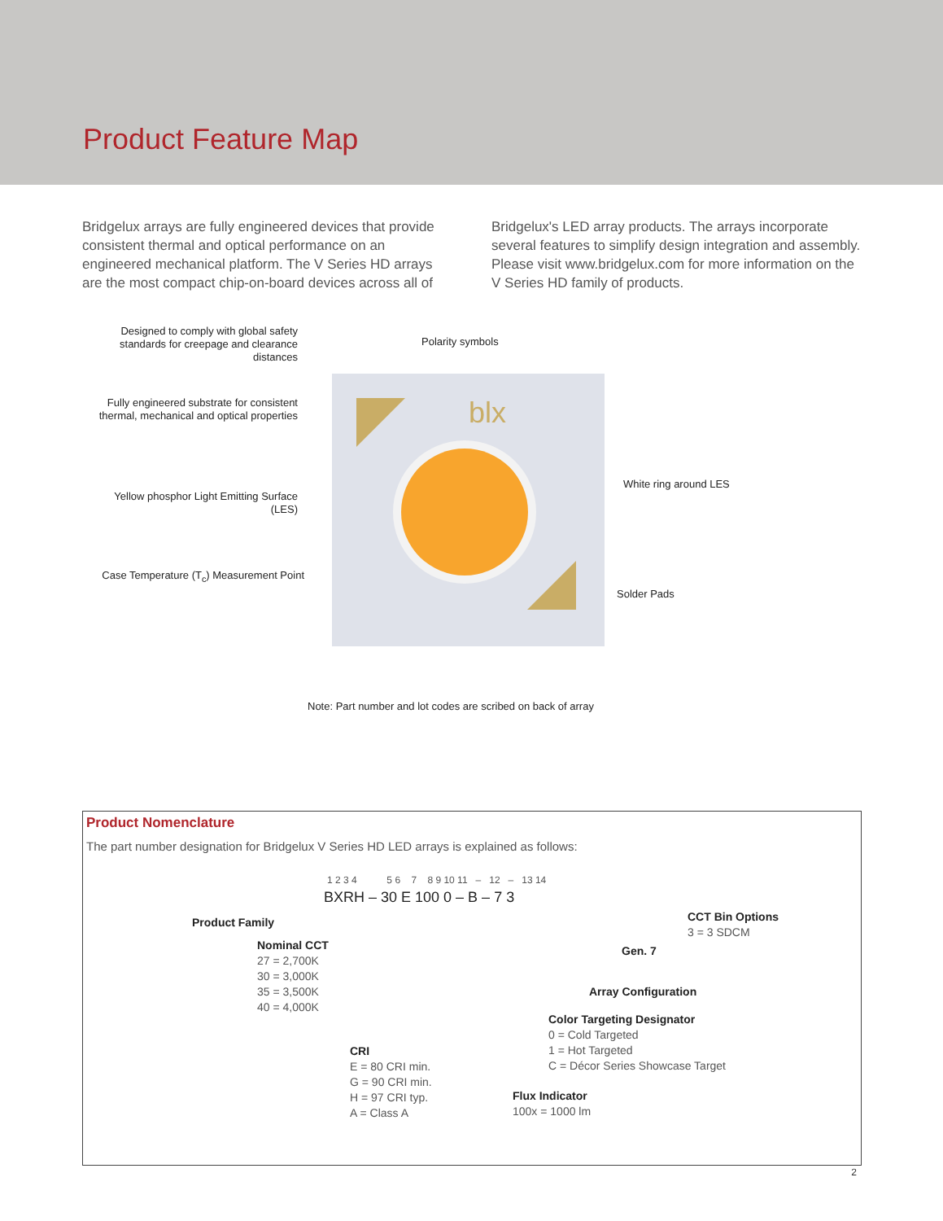Product Feature Map
Bridgelux arrays are fully engineered devices that provide consistent thermal and optical performance on an engineered mechanical platform. The V Series HD arrays are the most compact chip-on-board devices across all of
Bridgelux's LED array products. The arrays incorporate several features to simplify design integration and assembly. Please visit www.bridgelux.com for more information on the V Series HD family of products.
blx
Designed to comply with global safety standards for creepage and clearance distances
Polarity symbols
Fully engineered substrate for consistent thermal, mechanical and optical properties
White ring around LES
Yellow phosphor Light Emitting Surface (LES)
Case Temperature (T<sub>c</sub>) Measurement Point
Solder Pads
Note: Part number and lot codes are scribed on back of array
Product Nomenclature
The part number designation for Bridgelux V Series HD LED arrays is explained as follows:
1 2 3 4 5 6 7 8 9 10 11 – 12 – 13 14
BXRH – 30 E 100 0 – B – 7 3
Product Family
Nominal CCT
27 = 2,700K
30 = 3,000K
35 = 3,500K
40 = 4,000K
CRI
E = 80 CRI min.
G = 90 CRI min.
H = 97 CRI typ.
A = Class A
CCT Bin Options
3 = 3 SDCM
Gen. 7
Array Configuration
Color Targeting Designator
0 = Cold Targeted
1 = Hot Targeted
C = Décor Series Showcase Target
Flux Indicator
100x = 1000 lm
2